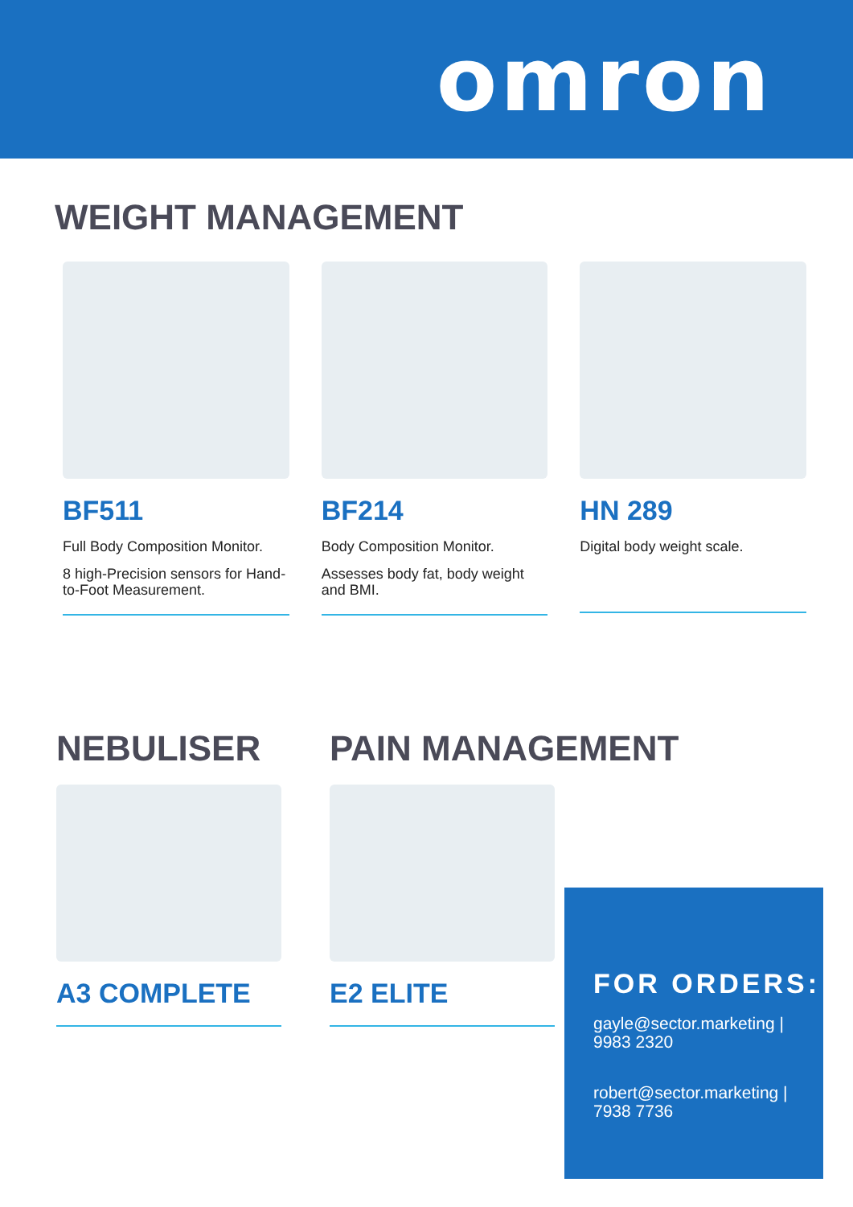omron
WEIGHT MANAGEMENT
BF511
Full Body Composition Monitor.
8 high-Precision sensors for Hand-to-Foot Measurement.
BF214
Body Composition Monitor.
Assesses body fat, body weight and BMI.
HN 289
Digital body weight scale.
NEBULISER
A3 COMPLETE
PAIN MANAGEMENT
E2 ELITE
FOR ORDERS:
gayle@sector.marketing | 9983 2320
robert@sector.marketing | 7938 7736